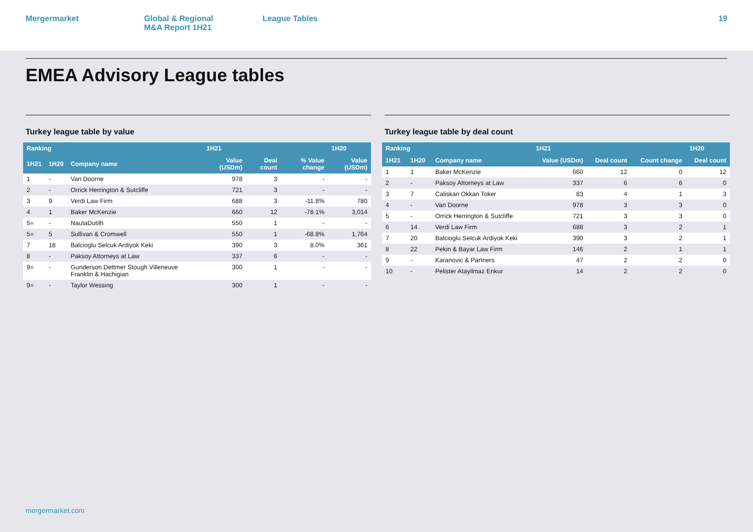Mergermarket Global & Regional
M&A Report 1H21
League Tables 19
EMEA Advisory League tables
Turkey league table by value
| Ranking | | | 1H21 | | | 1H20 |
| --- | --- | --- | --- | --- | --- | --- |
| 1H21 | 1H20 | Company name | Value (USDm) | Deal count | % Value change | Value (USDm) |
| 1 | - | Van Doorne | 978 | 3 | - | - |
| 2 | - | Orrick Herrington & Sutcliffe | 721 | 3 | - | - |
| 3 | 9 | Verdi Law Firm | 688 | 3 | -11.8% | 780 |
| 4 | 1 | Baker McKenzie | 660 | 12 | -78.1% | 3,014 |
| 5= | - | NautaDutilh | 550 | 1 | - | - |
| 5= | 5 | Sullivan & Cromwell | 550 | 1 | -68.8% | 1,764 |
| 7 | 18 | Balcioglu Selcuk Ardiyok Keki | 390 | 3 | 8.0% | 361 |
| 8 | - | Paksoy Attorneys at Law | 337 | 6 | - | - |
| 9= | - | Gunderson Dettmer Stough Villeneuve Franklin & Hachigian | 300 | 1 | - | - |
| 9= | - | Taylor Wessing | 300 | 1 | - | - |
Turkey league table by deal count
| Ranking | | | 1H21 | | | 1H20 |
| --- | --- | --- | --- | --- | --- | --- |
| 1H21 | 1H20 | Company name | Value (USDm) | Deal count | Count change | Deal count |
| 1 | 1 | Baker McKenzie | 660 | 12 | 0 | 12 |
| 2 | - | Paksoy Attorneys at Law | 337 | 6 | 6 | 0 |
| 3 | 7 | Caliskan Okkan Toker | 83 | 4 | 1 | 3 |
| 4 | - | Van Doorne | 978 | 3 | 3 | 0 |
| 5 | - | Orrick Herrington & Sutcliffe | 721 | 3 | 3 | 0 |
| 6 | 14 | Verdi Law Firm | 688 | 3 | 2 | 1 |
| 7 | 20 | Balcioglu Selcuk Ardiyok Keki | 390 | 3 | 2 | 1 |
| 8 | 22 | Pekin & Bayar Law Firm | 146 | 2 | 1 | 1 |
| 9 | - | Karanovic & Partners | 47 | 2 | 2 | 0 |
| 10 | - | Pelister Atayilmaz Enkur | 14 | 2 | 2 | 0 |
mergermarket.com